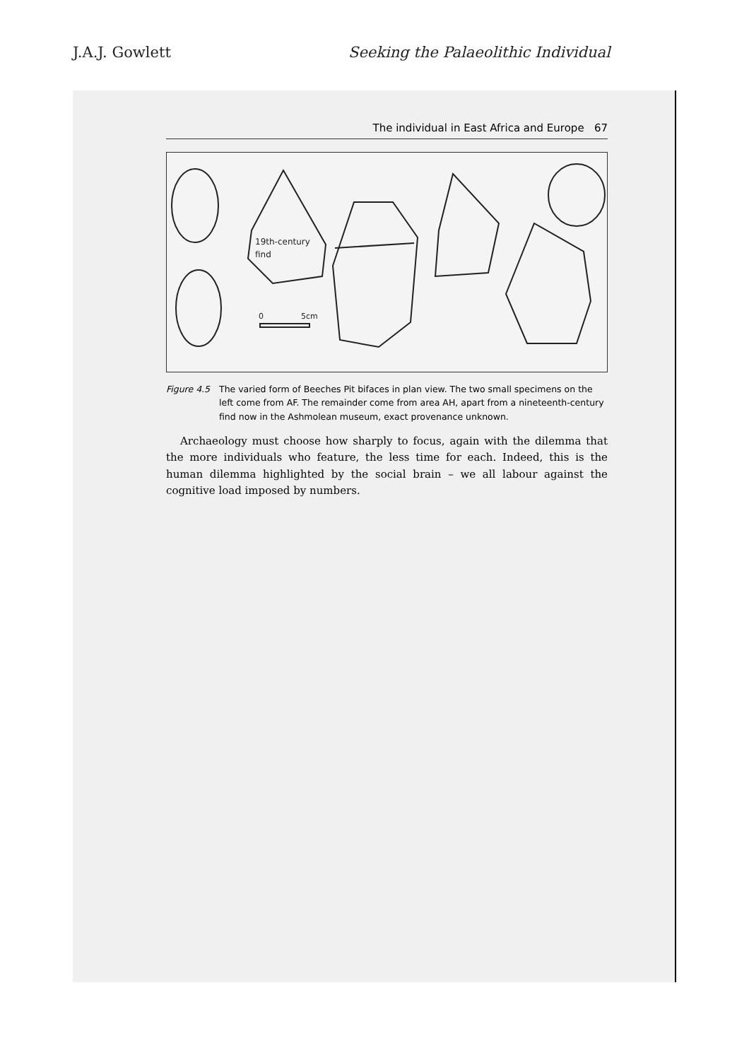J.A.J. Gowlett Seeking the Palaeolithic Individual
The individual in East Africa and Europe 67
19th-century
find
0
5cm
Figure 4.5 The varied form of Beeches Pit bifaces in plan view. The two small specimens on the left come from AF. The remainder come from area AH, apart from a nineteenth-century find now in the Ashmolean museum, exact provenance unknown.
Archaeology must choose how sharply to focus, again with the dilemma that the more individuals who feature, the less time for each. Indeed, this is the human dilemma highlighted by the social brain – we all labour against the cognitive load imposed by numbers.